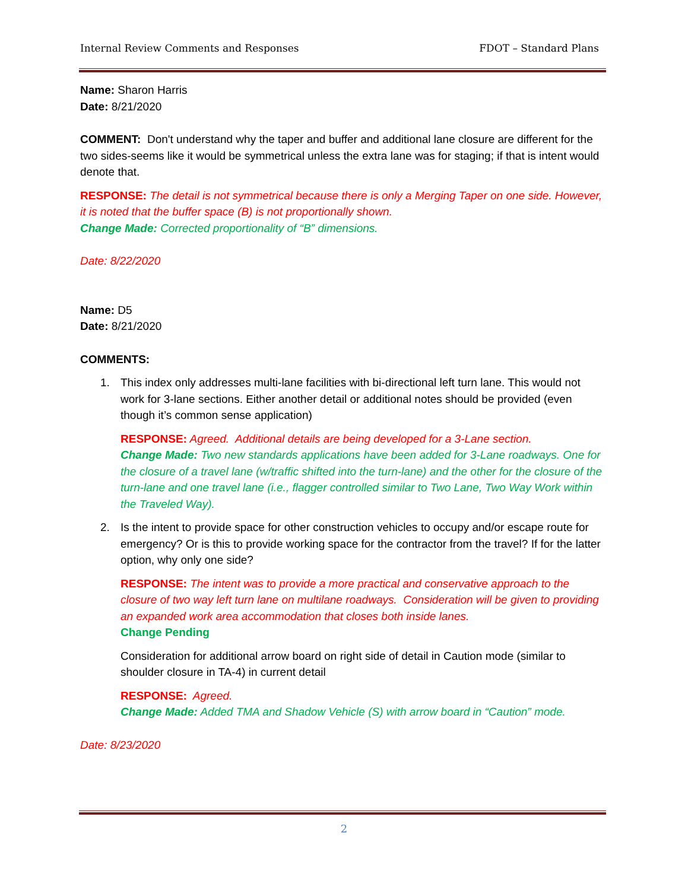Internal Review Comments and Responses FDOT – Standard Plans
Name: Sharon Harris
Date: 8/21/2020
COMMENT: Don't understand why the taper and buffer and additional lane closure are different for the two sides-seems like it would be symmetrical unless the extra lane was for staging; if that is intent would denote that.
RESPONSE: The detail is not symmetrical because there is only a Merging Taper on one side. However, it is noted that the buffer space (B) is not proportionally shown.
Change Made: Corrected proportionality of “B” dimensions.
Date: 8/22/2020
Name: D5
Date: 8/21/2020
COMMENTS:
1. This index only addresses multi-lane facilities with bi-directional left turn lane. This would not work for 3-lane sections. Either another detail or additional notes should be provided (even though it’s common sense application)
RESPONSE: Agreed. Additional details are being developed for a 3-Lane section.
Change Made: Two new standards applications have been added for 3-Lane roadways. One for the closure of a travel lane (w/traffic shifted into the turn-lane) and the other for the closure of the turn-lane and one travel lane (i.e., flagger controlled similar to Two Lane, Two Way Work within the Traveled Way).
2. Is the intent to provide space for other construction vehicles to occupy and/or escape route for emergency? Or is this to provide working space for the contractor from the travel? If for the latter option, why only one side?
RESPONSE: The intent was to provide a more practical and conservative approach to the closure of two way left turn lane on multilane roadways. Consideration will be given to providing an expanded work area accommodation that closes both inside lanes.
Change Pending
Consideration for additional arrow board on right side of detail in Caution mode (similar to shoulder closure in TA-4) in current detail
RESPONSE: Agreed.
Change Made: Added TMA and Shadow Vehicle (S) with arrow board in “Caution” mode.
Date: 8/23/2020
2